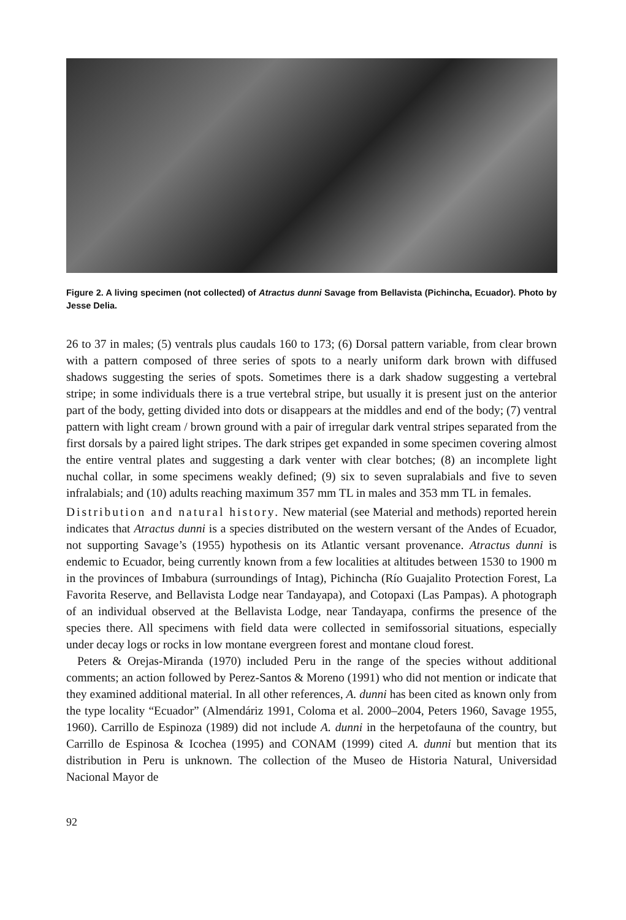Figure 2. A living specimen (not collected) of Atractus dunni Savage from Bellavista (Pichincha, Ecuador). Photo by Jesse Delia.
26 to 37 in males; (5) ventrals plus caudals 160 to 173; (6) Dorsal pattern variable, from clear brown with a pattern composed of three series of spots to a nearly uniform dark brown with diffused shadows suggesting the series of spots. Sometimes there is a dark shadow suggesting a vertebral stripe; in some individuals there is a true vertebral stripe, but usually it is present just on the anterior part of the body, getting divided into dots or disappears at the middles and end of the body; (7) ventral pattern with light cream / brown ground with a pair of irregular dark ventral stripes separated from the first dorsals by a paired light stripes. The dark stripes get expanded in some specimen covering almost the entire ventral plates and suggesting a dark venter with clear botches; (8) an incomplete light nuchal collar, in some specimens weakly defined; (9) six to seven supralabials and five to seven infralabials; and (10) adults reaching maximum 357 mm TL in males and 353 mm TL in females.
Distribution and natural history. New material (see Material and methods) reported herein indicates that Atractus dunni is a species distributed on the western versant of the Andes of Ecuador, not supporting Savage’s (1955) hypothesis on its Atlantic versant provenance. Atractus dunni is endemic to Ecuador, being currently known from a few localities at altitudes between 1530 to 1900 m in the provinces of Imbabura (surroundings of Intag), Pichincha (Río Guajalito Protection Forest, La Favorita Reserve, and Bellavista Lodge near Tandayapa), and Cotopaxi (Las Pampas). A photograph of an individual observed at the Bellavista Lodge, near Tandayapa, confirms the presence of the species there. All specimens with field data were collected in semifossorial situations, especially under decay logs or rocks in low montane evergreen forest and montane cloud forest.
Peters & Orejas-Miranda (1970) included Peru in the range of the species without additional comments; an action followed by Perez-Santos & Moreno (1991) who did not mention or indicate that they examined additional material. In all other references, A. dunni has been cited as known only from the type locality “Ecuador” (Almendáriz 1991, Coloma et al. 2000–2004, Peters 1960, Savage 1955, 1960). Carrillo de Espinoza (1989) did not include A. dunni in the herpetofauna of the country, but Carrillo de Espinosa & Icochea (1995) and CONAM (1999) cited A. dunni but mention that its distribution in Peru is unknown. The collection of the Museo de Historia Natural, Universidad Nacional Mayor de
92